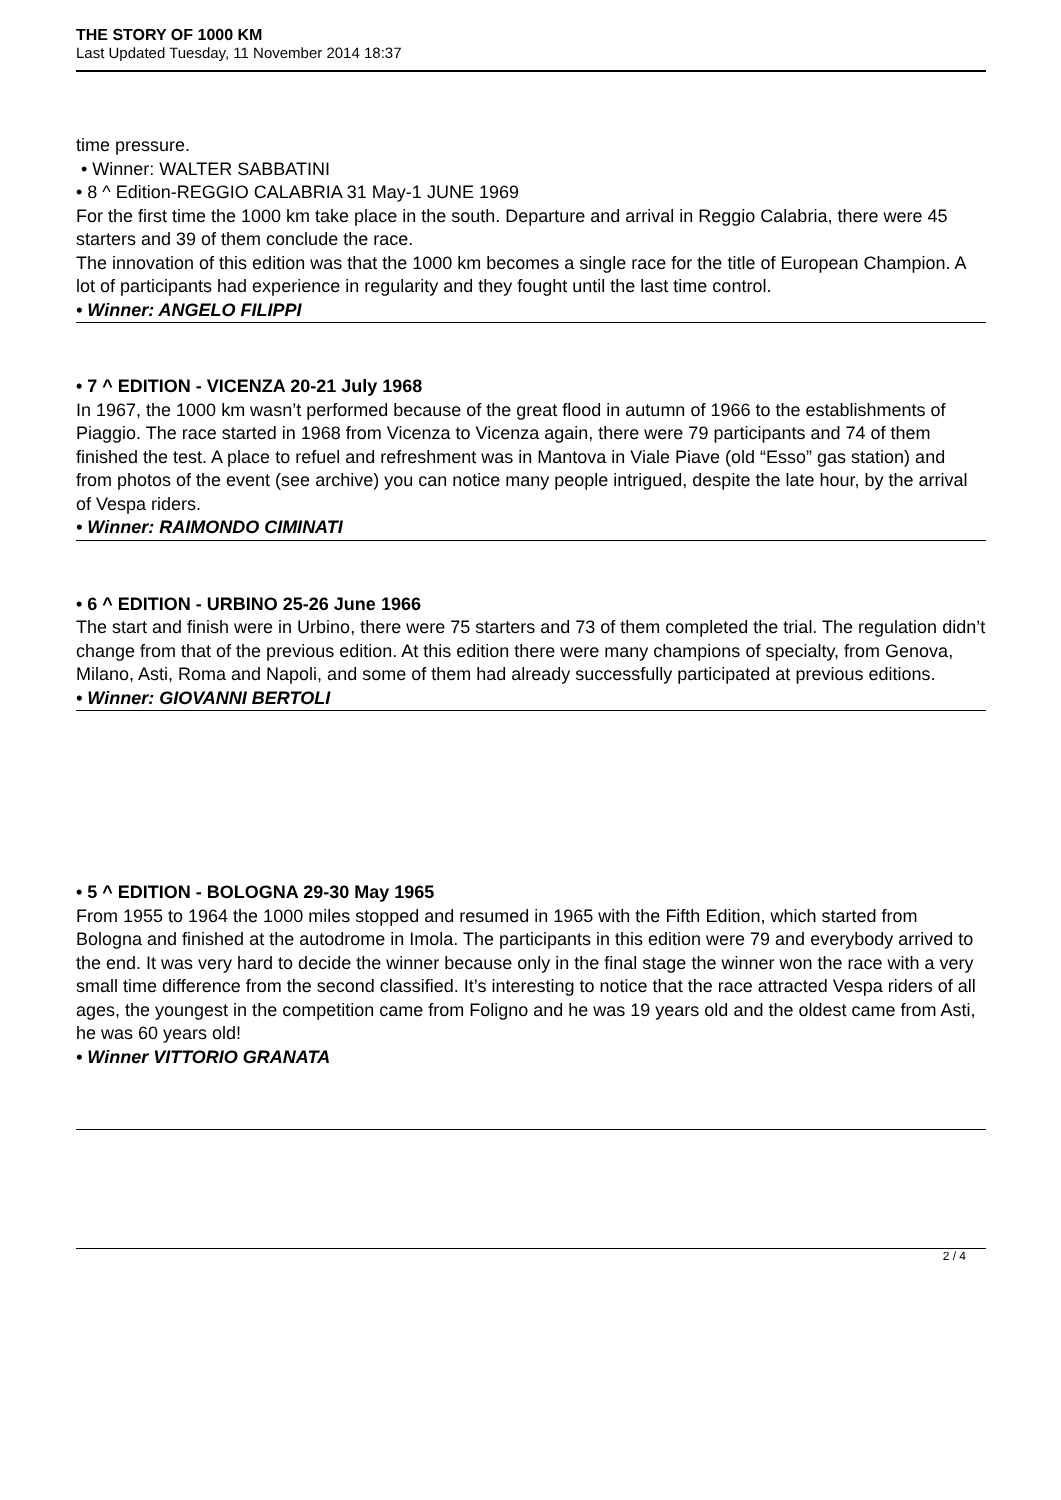THE STORY OF 1000 KM
Last Updated Tuesday, 11 November 2014 18:37
time pressure.
• Winner: WALTER SABBATINI
• 8 ^ Edition-REGGIO CALABRIA 31 May-1 JUNE 1969
For the first time the 1000 km take place in the south. Departure and arrival in Reggio Calabria, there were 45 starters and 39 of them conclude the race.
The innovation of this edition was that the 1000 km becomes a single race for the title of European Champion. A lot of participants had experience in regularity and they fought until the last time control.
• Winner: ANGELO FILIPPI
• 7 ^ EDITION - VICENZA 20-21 July 1968
In 1967, the 1000 km wasn’t performed because of the great flood in autumn of 1966 to the establishments of Piaggio. The race started in 1968 from Vicenza to Vicenza again, there were 79 participants and 74 of them finished the test. A place to refuel and refreshment was in Mantova in Viale Piave (old “Esso” gas station) and from photos of the event (see archive) you can notice many people intrigued, despite the late hour, by the arrival of Vespa riders.
• Winner: RAIMONDO CIMINATI
• 6 ^ EDITION - URBINO 25-26 June 1966
The start and finish were in Urbino, there were 75 starters and 73 of them completed the trial. The regulation didn’t change from that of the previous edition. At this edition there were many champions of specialty, from Genova, Milano, Asti, Roma and Napoli, and some of them had already successfully participated at previous editions.
• Winner: GIOVANNI BERTOLI
• 5 ^ EDITION - BOLOGNA 29-30 May 1965
From 1955 to 1964 the 1000 miles stopped and resumed in 1965 with the Fifth Edition, which started from Bologna and finished at the autodrome in Imola. The participants in this edition were 79 and everybody arrived to the end. It was very hard to decide the winner because only in the final stage the winner won the race with a very small time difference from the second classified. It’s interesting to notice that the race attracted Vespa riders of all ages, the youngest in the competition came from Foligno and he was 19 years old and the oldest came from Asti, he was 60 years old!
• Winner VITTORIO GRANATA
2 / 4